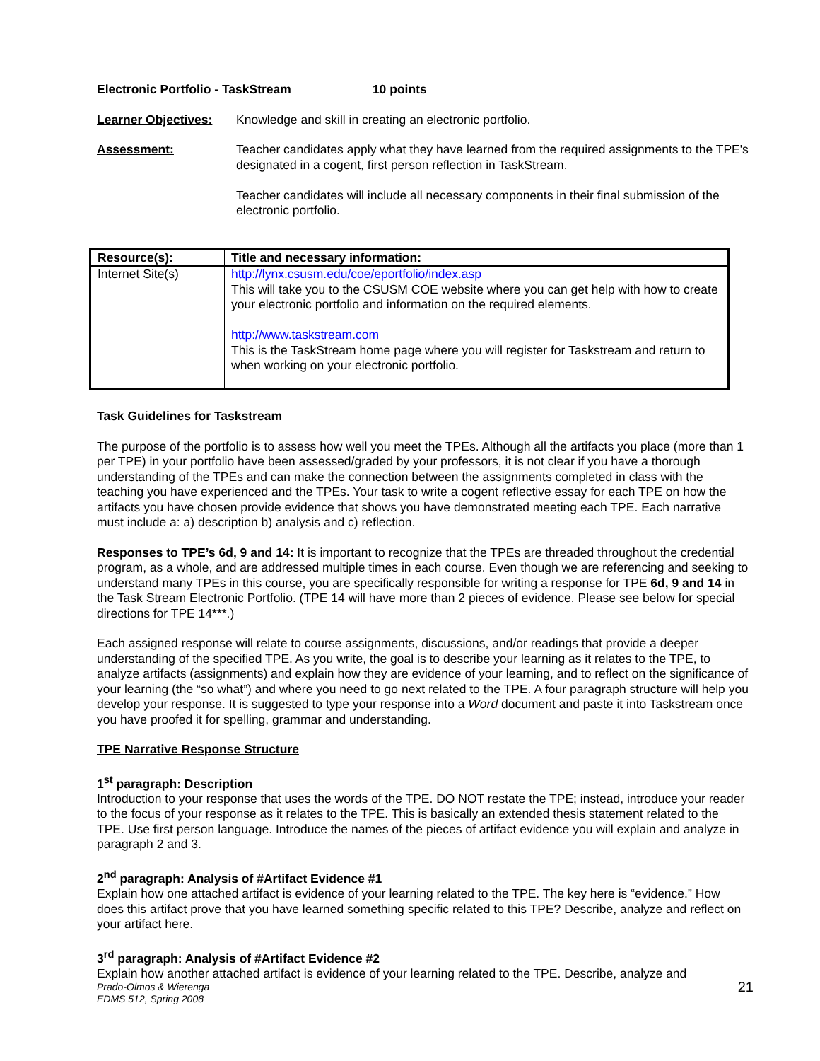Electronic Portfolio - TaskStream 10 points
Learner Objectives: Knowledge and skill in creating an electronic portfolio.
Assessment: Teacher candidates apply what they have learned from the required assignments to the TPE's designated in a cogent, first person reflection in TaskStream.
Teacher candidates will include all necessary components in their final submission of the electronic portfolio.
| Resource(s): | Title and necessary information: |
| --- | --- |
| Internet Site(s) | http://lynx.csusm.edu/coe/eportfolio/index.asp This will take you to the CSUSM COE website where you can get help with how to create your electronic portfolio and information on the required elements. http://www.taskstream.com This is the TaskStream home page where you will register for Taskstream and return to when working on your electronic portfolio. |
Task Guidelines for Taskstream
The purpose of the portfolio is to assess how well you meet the TPEs. Although all the artifacts you place (more than 1 per TPE) in your portfolio have been assessed/graded by your professors, it is not clear if you have a thorough understanding of the TPEs and can make the connection between the assignments completed in class with the teaching you have experienced and the TPEs. Your task to write a cogent reflective essay for each TPE on how the artifacts you have chosen provide evidence that shows you have demonstrated meeting each TPE. Each narrative must include a: a) description b) analysis and c) reflection.
Responses to TPE’s 6d, 9 and 14: It is important to recognize that the TPEs are threaded throughout the credential program, as a whole, and are addressed multiple times in each course. Even though we are referencing and seeking to understand many TPEs in this course, you are specifically responsible for writing a response for TPE 6d, 9 and 14 in the Task Stream Electronic Portfolio. (TPE 14 will have more than 2 pieces of evidence. Please see below for special directions for TPE 14***.)
Each assigned response will relate to course assignments, discussions, and/or readings that provide a deeper understanding of the specified TPE. As you write, the goal is to describe your learning as it relates to the TPE, to analyze artifacts (assignments) and explain how they are evidence of your learning, and to reflect on the significance of your learning (the “so what”) and where you need to go next related to the TPE. A four paragraph structure will help you develop your response. It is suggested to type your response into a Word document and paste it into Taskstream once you have proofed it for spelling, grammar and understanding.
TPE Narrative Response Structure
1<sup>st</sup> paragraph: Description
Introduction to your response that uses the words of the TPE. DO NOT restate the TPE; instead, introduce your reader to the focus of your response as it relates to the TPE. This is basically an extended thesis statement related to the TPE. Use first person language. Introduce the names of the pieces of artifact evidence you will explain and analyze in paragraph 2 and 3.
2<sup>nd</sup> paragraph: Analysis of #Artifact Evidence #1
Explain how one attached artifact is evidence of your learning related to the TPE. The key here is “evidence.” How does this artifact prove that you have learned something specific related to this TPE? Describe, analyze and reflect on your artifact here.
3<sup>rd</sup> paragraph: Analysis of #Artifact Evidence #2
Explain how another attached artifact is evidence of your learning related to the TPE. Describe, analyze and
Prado-Olmos & Wierenga
EDMS 512, Spring 2008 21